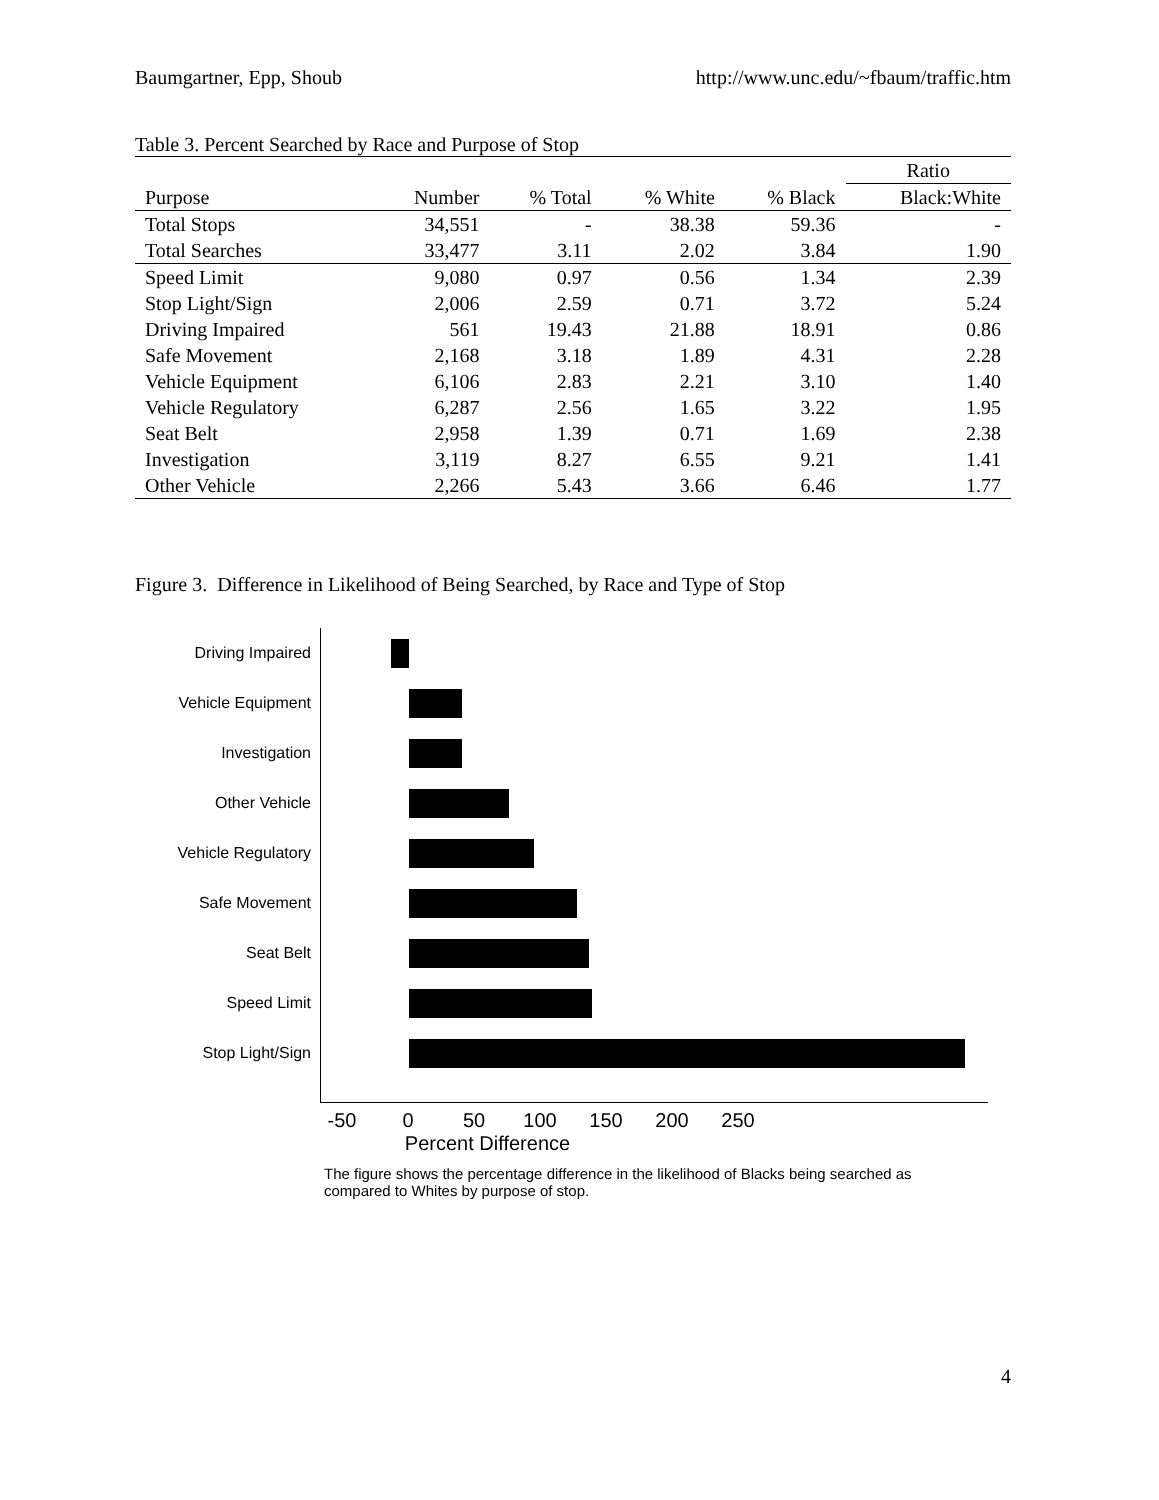Baumgartner, Epp, Shoub http://www.unc.edu/~fbaum/traffic.htm
Table 3. Percent Searched by Race and Purpose of Stop
| | | | | | Ratio |
| --- | --- | --- | --- | --- | --- |
| Purpose | Number | % Total | % White | % Black | Black:White |
| Total Stops | 34,551 | - | 38.38 | 59.36 | - |
| Total Searches | 33,477 | 3.11 | 2.02 | 3.84 | 1.90 |
| Speed Limit | 9,080 | 0.97 | 0.56 | 1.34 | 2.39 |
| Stop Light/Sign | 2,006 | 2.59 | 0.71 | 3.72 | 5.24 |
| Driving Impaired | 561 | 19.43 | 21.88 | 18.91 | 0.86 |
| Safe Movement | 2,168 | 3.18 | 1.89 | 4.31 | 2.28 |
| Vehicle Equipment | 6,106 | 2.83 | 2.21 | 3.10 | 1.40 |
| Vehicle Regulatory | 6,287 | 2.56 | 1.65 | 3.22 | 1.95 |
| Seat Belt | 2,958 | 1.39 | 0.71 | 1.69 | 2.38 |
| Investigation | 3,119 | 8.27 | 6.55 | 9.21 | 1.41 |
| Other Vehicle | 2,266 | 5.43 | 3.66 | 6.46 | 1.77 |
Figure 3. Difference in Likelihood of Being Searched, by Race and Type of Stop
Driving Impaired
Vehicle Equipment
Investigation
Other Vehicle
Vehicle Regulatory
Safe Movement
Seat Belt
Speed Limit
Stop Light/Sign
-50 0 50 100 150 200 250
Percent Difference
The figure shows the percentage difference in the likelihood of Blacks being searched as compared to Whites by purpose of stop.
4